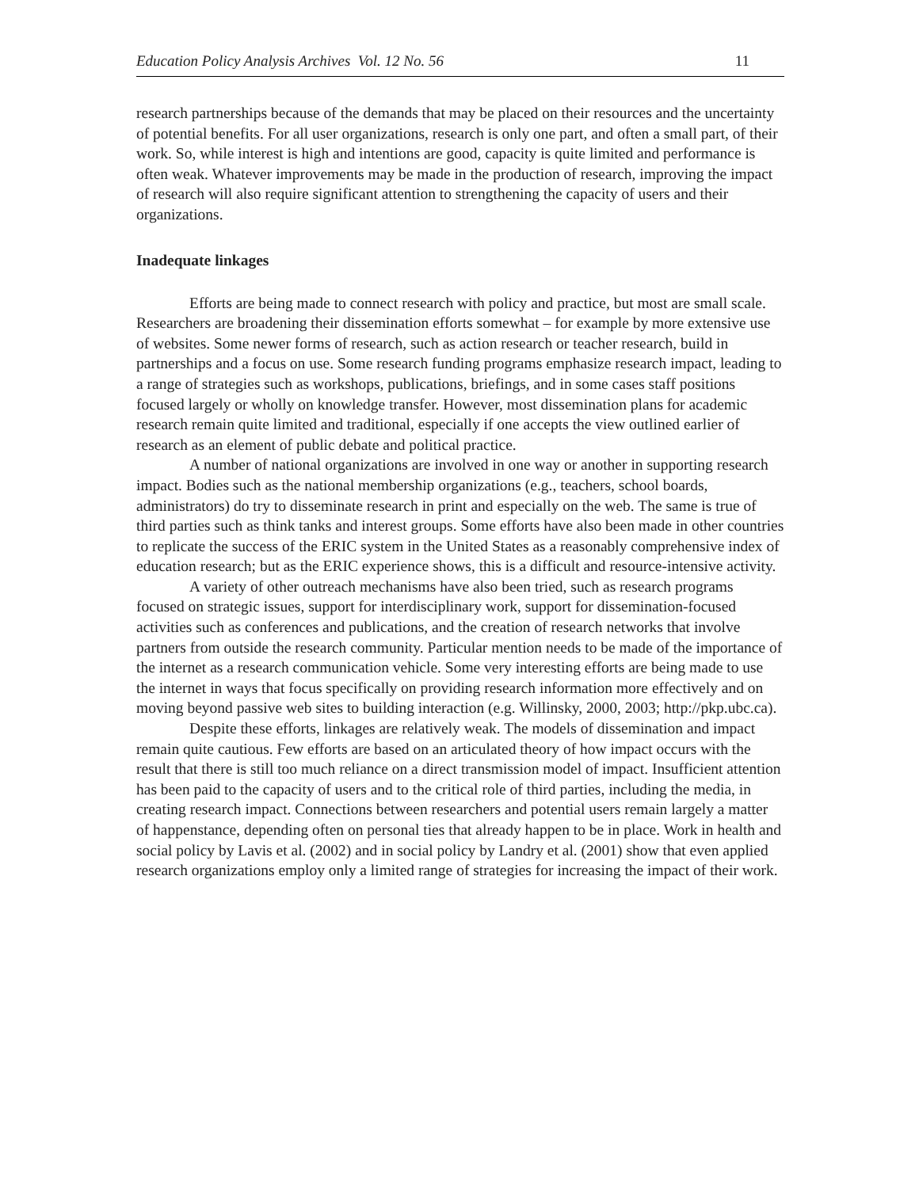Education Policy Analysis Archives Vol. 12 No. 56 11
research partnerships because of the demands that may be placed on their resources and the uncertainty of potential benefits. For all user organizations, research is only one part, and often a small part, of their work. So, while interest is high and intentions are good, capacity is quite limited and performance is often weak. Whatever improvements may be made in the production of research, improving the impact of research will also require significant attention to strengthening the capacity of users and their organizations.
Inadequate linkages
Efforts are being made to connect research with policy and practice, but most are small scale. Researchers are broadening their dissemination efforts somewhat – for example by more extensive use of websites. Some newer forms of research, such as action research or teacher research, build in partnerships and a focus on use. Some research funding programs emphasize research impact, leading to a range of strategies such as workshops, publications, briefings, and in some cases staff positions focused largely or wholly on knowledge transfer. However, most dissemination plans for academic research remain quite limited and traditional, especially if one accepts the view outlined earlier of research as an element of public debate and political practice.
A number of national organizations are involved in one way or another in supporting research impact. Bodies such as the national membership organizations (e.g., teachers, school boards, administrators) do try to disseminate research in print and especially on the web. The same is true of third parties such as think tanks and interest groups. Some efforts have also been made in other countries to replicate the success of the ERIC system in the United States as a reasonably comprehensive index of education research; but as the ERIC experience shows, this is a difficult and resource-intensive activity.
A variety of other outreach mechanisms have also been tried, such as research programs focused on strategic issues, support for interdisciplinary work, support for dissemination-focused activities such as conferences and publications, and the creation of research networks that involve partners from outside the research community. Particular mention needs to be made of the importance of the internet as a research communication vehicle. Some very interesting efforts are being made to use the internet in ways that focus specifically on providing research information more effectively and on moving beyond passive web sites to building interaction (e.g. Willinsky, 2000, 2003; http://pkp.ubc.ca).
Despite these efforts, linkages are relatively weak. The models of dissemination and impact remain quite cautious. Few efforts are based on an articulated theory of how impact occurs with the result that there is still too much reliance on a direct transmission model of impact. Insufficient attention has been paid to the capacity of users and to the critical role of third parties, including the media, in creating research impact. Connections between researchers and potential users remain largely a matter of happenstance, depending often on personal ties that already happen to be in place. Work in health and social policy by Lavis et al. (2002) and in social policy by Landry et al. (2001) show that even applied research organizations employ only a limited range of strategies for increasing the impact of their work.